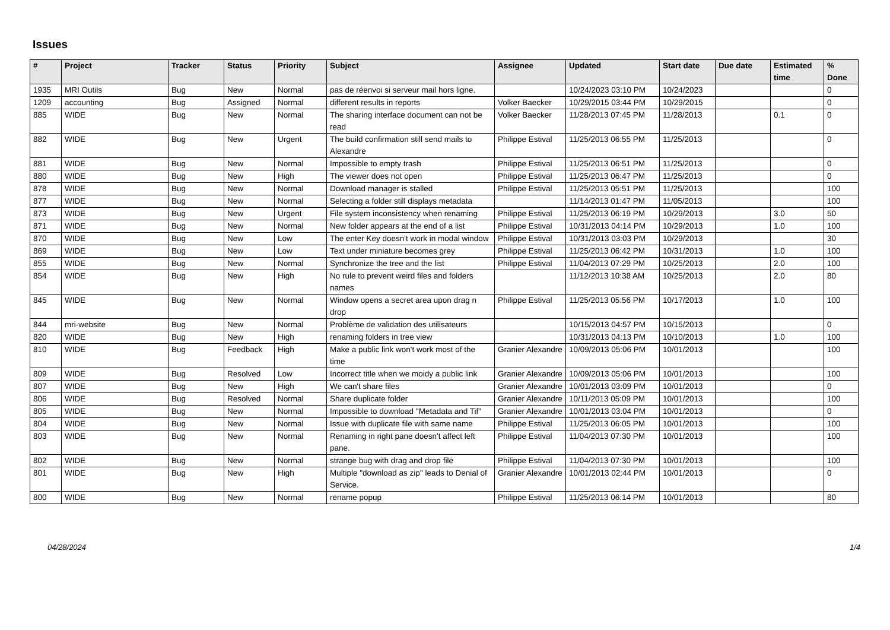Issues
| # | Project | Tracker | Status | Priority | Subject | Assignee | Updated | Start date | Due date | Estimated time | % Done |
| --- | --- | --- | --- | --- | --- | --- | --- | --- | --- | --- | --- |
| 1935 | MRI Outils | Bug | New | Normal | pas de réenvoi si serveur mail hors ligne. | | 10/24/2023 03:10 PM | 10/24/2023 | | | 0 |
| 1209 | accounting | Bug | Assigned | Normal | different results in reports | Volker Baecker | 10/29/2015 03:44 PM | 10/29/2015 | | | 0 |
| 885 | WIDE | Bug | New | Normal | The sharing interface document can not be read | Volker Baecker | 11/28/2013 07:45 PM | 11/28/2013 | | 0.1 | 0 |
| 882 | WIDE | Bug | New | Urgent | The build confirmation still send mails to Alexandre | Philippe Estival | 11/25/2013 06:55 PM | 11/25/2013 | | | 0 |
| 881 | WIDE | Bug | New | Normal | Impossible to empty trash | Philippe Estival | 11/25/2013 06:51 PM | 11/25/2013 | | | 0 |
| 880 | WIDE | Bug | New | High | The viewer does not open | Philippe Estival | 11/25/2013 06:47 PM | 11/25/2013 | | | 0 |
| 878 | WIDE | Bug | New | Normal | Download manager is stalled | Philippe Estival | 11/25/2013 05:51 PM | 11/25/2013 | | | 100 |
| 877 | WIDE | Bug | New | Normal | Selecting a folder still displays metadata | | 11/14/2013 01:47 PM | 11/05/2013 | | | 100 |
| 873 | WIDE | Bug | New | Urgent | File system inconsistency when renaming | Philippe Estival | 11/25/2013 06:19 PM | 10/29/2013 | | 3.0 | 50 |
| 871 | WIDE | Bug | New | Normal | New folder appears at the end of a list | Philippe Estival | 10/31/2013 04:14 PM | 10/29/2013 | | 1.0 | 100 |
| 870 | WIDE | Bug | New | Low | The enter Key doesn't work in modal window | Philippe Estival | 10/31/2013 03:03 PM | 10/29/2013 | | | 30 |
| 869 | WIDE | Bug | New | Low | Text under miniature becomes grey | Philippe Estival | 11/25/2013 06:42 PM | 10/31/2013 | | 1.0 | 100 |
| 855 | WIDE | Bug | New | Normal | Synchronize the tree and the list | Philippe Estival | 11/04/2013 07:29 PM | 10/25/2013 | | 2.0 | 100 |
| 854 | WIDE | Bug | New | High | No rule to prevent weird files and folders names | | 11/12/2013 10:38 AM | 10/25/2013 | | 2.0 | 80 |
| 845 | WIDE | Bug | New | Normal | Window opens a secret area upon drag n drop | Philippe Estival | 11/25/2013 05:56 PM | 10/17/2013 | | 1.0 | 100 |
| 844 | mri-website | Bug | New | Normal | Problème de validation des utilisateurs | | 10/15/2013 04:57 PM | 10/15/2013 | | | 0 |
| 820 | WIDE | Bug | New | High | renaming folders in tree view | | 10/31/2013 04:13 PM | 10/10/2013 | | 1.0 | 100 |
| 810 | WIDE | Bug | Feedback | High | Make a public link won't work most of the time | Granier Alexandre | 10/09/2013 05:06 PM | 10/01/2013 | | | 100 |
| 809 | WIDE | Bug | Resolved | Low | Incorrect title when we moidy a public link | Granier Alexandre | 10/09/2013 05:06 PM | 10/01/2013 | | | 100 |
| 807 | WIDE | Bug | New | High | We can't share files | Granier Alexandre | 10/01/2013 03:09 PM | 10/01/2013 | | | 0 |
| 806 | WIDE | Bug | Resolved | Normal | Share duplicate folder | Granier Alexandre | 10/11/2013 05:09 PM | 10/01/2013 | | | 100 |
| 805 | WIDE | Bug | New | Normal | Impossible to download "Metadata and Tif" | Granier Alexandre | 10/01/2013 03:04 PM | 10/01/2013 | | | 0 |
| 804 | WIDE | Bug | New | Normal | Issue with duplicate file with same name | Philippe Estival | 11/25/2013 06:05 PM | 10/01/2013 | | | 100 |
| 803 | WIDE | Bug | New | Normal | Renaming in right pane doesn't affect left pane. | Philippe Estival | 11/04/2013 07:30 PM | 10/01/2013 | | | 100 |
| 802 | WIDE | Bug | New | Normal | strange bug with drag and drop file | Philippe Estival | 11/04/2013 07:30 PM | 10/01/2013 | | | 100 |
| 801 | WIDE | Bug | New | High | Multiple "download as zip" leads to Denial of Service. | Granier Alexandre | 10/01/2013 02:44 PM | 10/01/2013 | | | 0 |
| 800 | WIDE | Bug | New | Normal | rename popup | Philippe Estival | 11/25/2013 06:14 PM | 10/01/2013 | | | 80 |
04/28/2024 1/4